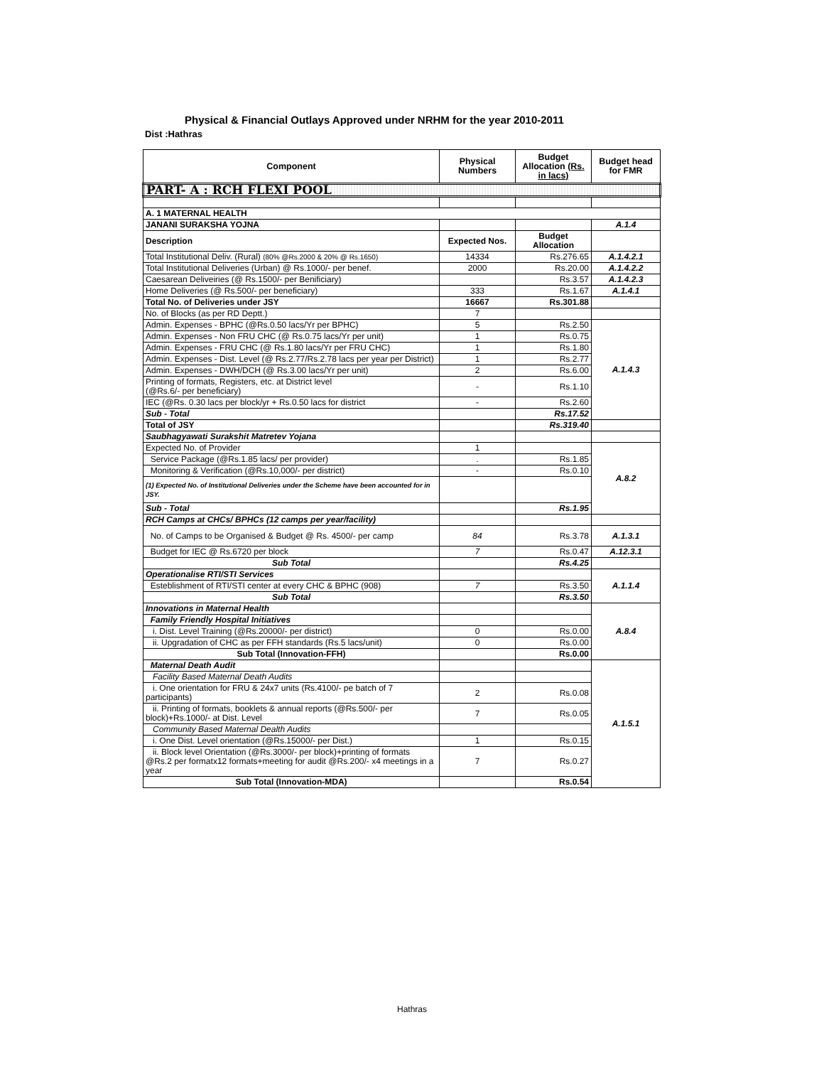Physical & Financial Outlays Approved under NRHM for the year 2010-2011
Dist :Hathras
| Component | Physical Numbers | Budget Allocation (Rs. in lacs) | Budget head for FMR |
| --- | --- | --- | --- |
| PART- A : RCH FLEXI POOL | | | |
| A. 1 MATERNAL HEALTH | | | |
| JANANI SURAKSHA YOJNA | | | A.1.4 |
| Description | Expected Nos. | Budget Allocation | |
| Total Institutional Deliv. (Rural) (80% @Rs.2000 & 20% @ Rs.1650) | 14334 | Rs.276.65 | A.1.4.2.1 |
| Total Institutional Deliveries (Urban) @ Rs.1000/- per benef. | 2000 | Rs.20.00 | A.1.4.2.2 |
| Caesarean Deliveiries (@ Rs.1500/- per Benificiary) | | Rs.3.57 | A.1.4.2.3 |
| Home Deliveries (@ Rs.500/- per beneficiary) | 333 | Rs.1.67 | A.1.4.1 |
| Total No. of Deliveries under JSY | 16667 | Rs.301.88 | |
| No. of Blocks (as per RD Deptt.) | 7 | | |
| Admin. Expenses - BPHC (@Rs.0.50 lacs/Yr per BPHC) | 5 | Rs.2.50 | A.1.4.3 |
| Admin. Expenses - Non FRU CHC (@ Rs.0.75 lacs/Yr per unit) | 1 | Rs.0.75 | |
| Admin. Expenses - FRU CHC (@ Rs.1.80 lacs/Yr per FRU CHC) | 1 | Rs.1.80 | |
| Admin. Expenses - Dist. Level (@ Rs.2.77/Rs.2.78 lacs per year per District) | 1 | Rs.2.77 | |
| Admin. Expenses - DWH/DCH (@ Rs.3.00 lacs/Yr per unit) | 2 | Rs.6.00 | |
| Printing of formats, Registers, etc. at District level (@Rs.6/- per beneficiary) | - | Rs.1.10 | |
| IEC (@Rs. 0.30 lacs per block/yr + Rs.0.50 lacs for district | - | Rs.2.60 | |
| Sub - Total | | Rs.17.52 | |
| Total of JSY | | Rs.319.40 | |
| Saubhagyawati Surakshit Matretev Yojana | | | |
| Expected No. of Provider | 1 | | A.8.2 |
| Service Package (@Rs.1.85 lacs/ per provider) | . | Rs.1.85 | |
| Monitoring & Verification (@Rs.10,000/- per district) | - | Rs.0.10 | |
| (1) Expected No. of Institutional Deliveries under the Scheme have been accounted for in JSY. | | | |
| Sub - Total | | Rs.1.95 | |
| RCH Camps at CHCs/ BPHCs (12 camps per year/facility) | | | |
| No. of Camps to be Organised & Budget @ Rs. 4500/- per camp | 84 | Rs.3.78 | A.1.3.1 |
| Budget for IEC @ Rs.6720 per block | 7 | Rs.0.47 | A.12.3.1 |
| Sub Total | | Rs.4.25 | |
| Operationalise RTI/STI Services | | | A.1.1.4 |
| Esteblishment of RTI/STI center at every CHC & BPHC (908) | 7 | Rs.3.50 | |
| Sub Total | | Rs.3.50 | |
| Innovations in Maternal Health | | | A.8.4 |
| Family Friendly Hospital Initiatives | | | |
| i. Dist. Level Training (@Rs.20000/- per district) | 0 | Rs.0.00 | |
| ii. Upgradation of CHC as per FFH standards (Rs.5 lacs/unit) | 0 | Rs.0.00 | |
| Sub Total (Innovation-FFH) | | Rs.0.00 | |
| Maternal Death Audit | | | A.1.5.1 |
| Facility Based Maternal Death Audits | | | |
| i. One orientation for FRU & 24x7 units (Rs.4100/- pe batch of 7 participants) | 2 | Rs.0.08 | |
| ii. Printing of formats, booklets & annual reports (@Rs.500/- per block)+Rs.1000/- at Dist. Level | 7 | Rs.0.05 | |
| Community Based Maternal Dealth Audits | | | |
| i. One Dist. Level orientation (@Rs.15000/- per Dist.) | 1 | Rs.0.15 | |
| ii. Block level Orientation (@Rs.3000/- per block)+printing of formats @Rs.2 per formatx12 formats+meeting for audit @Rs.200/- x4 meetings in a year | 7 | Rs.0.27 | |
| Sub Total (Innovation-MDA) | | Rs.0.54 | |
Hathras